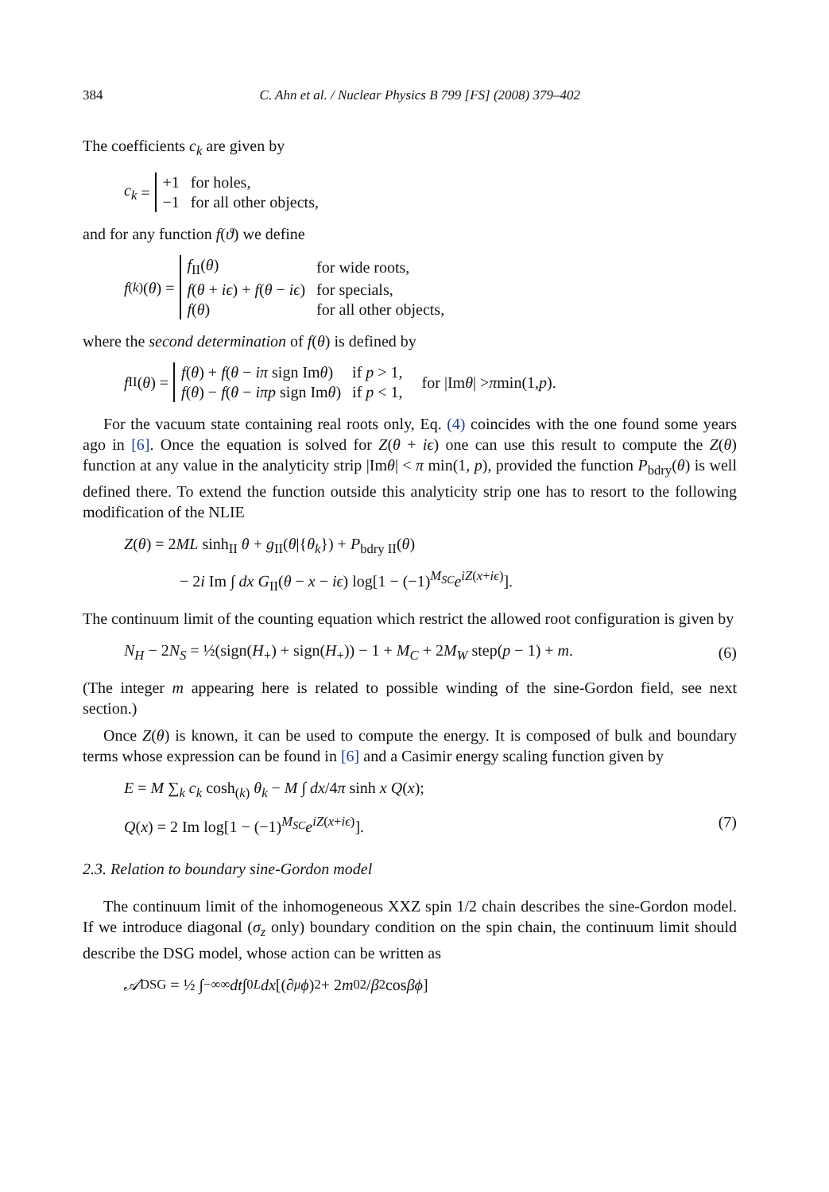384 C. Ahn et al. / Nuclear Physics B 799 [FS] (2008) 379–402
The coefficients c<sub>k</sub> are given by
c<sub>k</sub> =
| +1 | for holes, |
| −1 | for all other objects, |
and for any function f(ϑ) we define
f<sub>(k)</sub>(θ) =
| f<sub>II</sub>( θ ) | for wide roots, |
| f ( θ + iϵ ) + f ( θ − iϵ ) | for specials, |
| f ( θ ) | for all other objects, |
where the second determination of f(θ) is defined by
f<sub>II</sub>(θ) =
| f ( θ ) + f ( θ − iπ sign Im θ ) | if p > 1, |
| f ( θ ) − f ( θ − iπp sign Im θ ) | if p < 1, |
for |Im θ | > π min(1, p).
For the vacuum state containing real roots only, Eq. (4) coincides with the one found some years ago in [6]. Once the equation is solved for Z(θ + iϵ) one can use this result to compute the Z(θ) function at any value in the analyticity strip |Imθ| < π min(1, p), provided the function P<sub>bdry</sub>(θ) is well defined there. To extend the function outside this analyticity strip one has to resort to the following modification of the NLIE
Z(θ) = 2ML sinh<sub>II</sub> θ + g<sub>II</sub>(θ|{θ<sub>k</sub>}) + P<sub>bdry II</sub>(θ)
− 2i Im ∫ dx G<sub>II</sub>(θ − x − iϵ) log[1 − (−1)<sup>M<sub>SC</sub></sup>e<sup>iZ(x+iϵ)</sup>].
The continuum limit of the counting equation which restrict the allowed root configuration is given by
N<sub>H</sub> − 2N<sub>S</sub> = ½(sign(H<sub>+</sub>) + sign(H<sub>+</sub>)) − 1 + M<sub>C</sub> + 2M<sub>W</sub> step(p − 1) + m. (6)
(The integer m appearing here is related to possible winding of the sine-Gordon field, see next section.)
Once Z(θ) is known, it can be used to compute the energy. It is composed of bulk and boundary terms whose expression can be found in [6] and a Casimir energy scaling function given by
E = M ∑<sub>k</sub> c<sub>k</sub> cosh<sub>(k)</sub> θ<sub>k</sub> − M ∫ dx/4π sinh x Q(x);
Q(x) = 2 Im log[1 − (−1)<sup>M<sub>SC</sub></sup>e<sup>iZ(x+iϵ)</sup>]. (7)
2.3. Relation to boundary sine-Gordon model
The continuum limit of the inhomogeneous XXZ spin 1/2 chain describes the sine-Gordon model. If we introduce diagonal (σ<sub>z</sub> only) boundary condition on the spin chain, the continuum limit should describe the DSG model, whose action can be written as
𝒜<sub>DSG</sub> = ½ ∫<sub>−∞</sub><sup>∞</sup> dt ∫<sub>0</sub><sup>L</sup> dx [(∂<sub>μ</sub> ϕ)<sup>2</sup> + 2 m<sub>0</sub><sup>2</sup>/ β<sup>2</sup> cos βϕ]